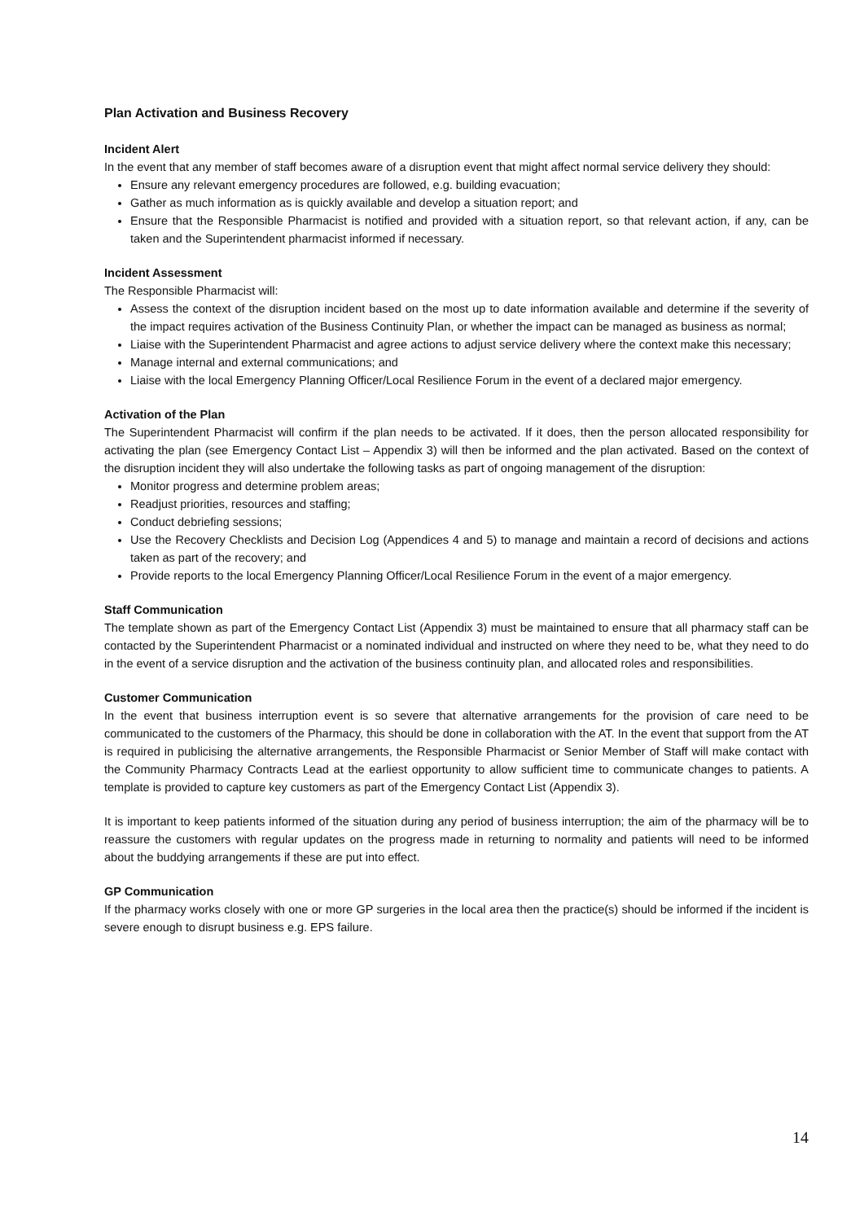Plan Activation and Business Recovery
Incident Alert
In the event that any member of staff becomes aware of a disruption event that might affect normal service delivery they should:
Ensure any relevant emergency procedures are followed, e.g. building evacuation;
Gather as much information as is quickly available and develop a situation report; and
Ensure that the Responsible Pharmacist is notified and provided with a situation report, so that relevant action, if any, can be taken and the Superintendent pharmacist informed if necessary.
Incident Assessment
The Responsible Pharmacist will:
Assess the context of the disruption incident based on the most up to date information available and determine if the severity of the impact requires activation of the Business Continuity Plan, or whether the impact can be managed as business as normal;
Liaise with the Superintendent Pharmacist and agree actions to adjust service delivery where the context make this necessary;
Manage internal and external communications; and
Liaise with the local Emergency Planning Officer/Local Resilience Forum in the event of a declared major emergency.
Activation of the Plan
The Superintendent Pharmacist will confirm if the plan needs to be activated. If it does, then the person allocated responsibility for activating the plan (see Emergency Contact List – Appendix 3) will then be informed and the plan activated. Based on the context of the disruption incident they will also undertake the following tasks as part of ongoing management of the disruption:
Monitor progress and determine problem areas;
Readjust priorities, resources and staffing;
Conduct debriefing sessions;
Use the Recovery Checklists and Decision Log (Appendices 4 and 5) to manage and maintain a record of decisions and actions taken as part of the recovery; and
Provide reports to the local Emergency Planning Officer/Local Resilience Forum in the event of a major emergency.
Staff Communication
The template shown as part of the Emergency Contact List (Appendix 3) must be maintained to ensure that all pharmacy staff can be contacted by the Superintendent Pharmacist or a nominated individual and instructed on where they need to be, what they need to do in the event of a service disruption and the activation of the business continuity plan, and allocated roles and responsibilities.
Customer Communication
In the event that business interruption event is so severe that alternative arrangements for the provision of care need to be communicated to the customers of the Pharmacy, this should be done in collaboration with the AT. In the event that support from the AT is required in publicising the alternative arrangements, the Responsible Pharmacist or Senior Member of Staff will make contact with the Community Pharmacy Contracts Lead at the earliest opportunity to allow sufficient time to communicate changes to patients. A template is provided to capture key customers as part of the Emergency Contact List (Appendix 3).
It is important to keep patients informed of the situation during any period of business interruption; the aim of the pharmacy will be to reassure the customers with regular updates on the progress made in returning to normality and patients will need to be informed about the buddying arrangements if these are put into effect.
GP Communication
If the pharmacy works closely with one or more GP surgeries in the local area then the practice(s) should be informed if the incident is severe enough to disrupt business e.g. EPS failure.
14